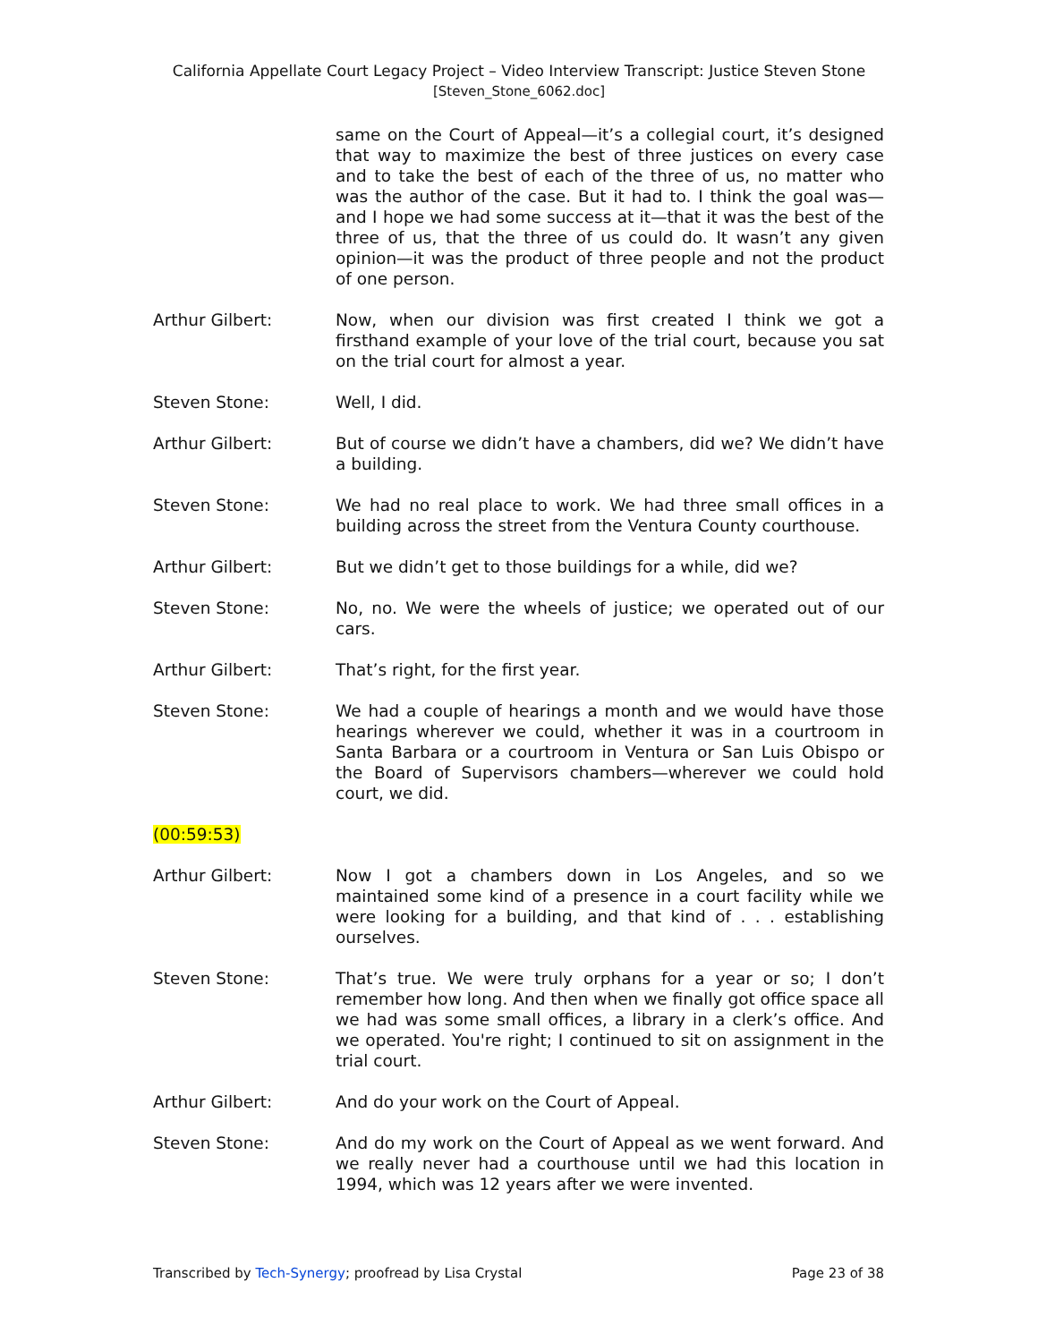California Appellate Court Legacy Project – Video Interview Transcript: Justice Steven Stone
[Steven_Stone_6062.doc]
same on the Court of Appeal—it’s a collegial court, it’s designed that way to maximize the best of three justices on every case and to take the best of each of the three of us, no matter who was the author of the case. But it had to. I think the goal was—and I hope we had some success at it—that it was the best of the three of us, that the three of us could do. It wasn’t any given opinion—it was the product of three people and not the product of one person.
Arthur Gilbert: Now, when our division was first created I think we got a firsthand example of your love of the trial court, because you sat on the trial court for almost a year.
Steven Stone: Well, I did.
Arthur Gilbert: But of course we didn’t have a chambers, did we? We didn’t have a building.
Steven Stone: We had no real place to work. We had three small offices in a building across the street from the Ventura County courthouse.
Arthur Gilbert: But we didn’t get to those buildings for a while, did we?
Steven Stone: No, no. We were the wheels of justice; we operated out of our cars.
Arthur Gilbert: That’s right, for the first year.
Steven Stone: We had a couple of hearings a month and we would have those hearings wherever we could, whether it was in a courtroom in Santa Barbara or a courtroom in Ventura or San Luis Obispo or the Board of Supervisors chambers—wherever we could hold court, we did.
(00:59:53)
Arthur Gilbert: Now I got a chambers down in Los Angeles, and so we maintained some kind of a presence in a court facility while we were looking for a building, and that kind of . . . establishing ourselves.
Steven Stone: That’s true. We were truly orphans for a year or so; I don’t remember how long. And then when we finally got office space all we had was some small offices, a library in a clerk’s office. And we operated. You're right; I continued to sit on assignment in the trial court.
Arthur Gilbert: And do your work on the Court of Appeal.
Steven Stone: And do my work on the Court of Appeal as we went forward. And we really never had a courthouse until we had this location in 1994, which was 12 years after we were invented.
Transcribed by Tech-Synergy; proofread by Lisa Crystal Page 23 of 38